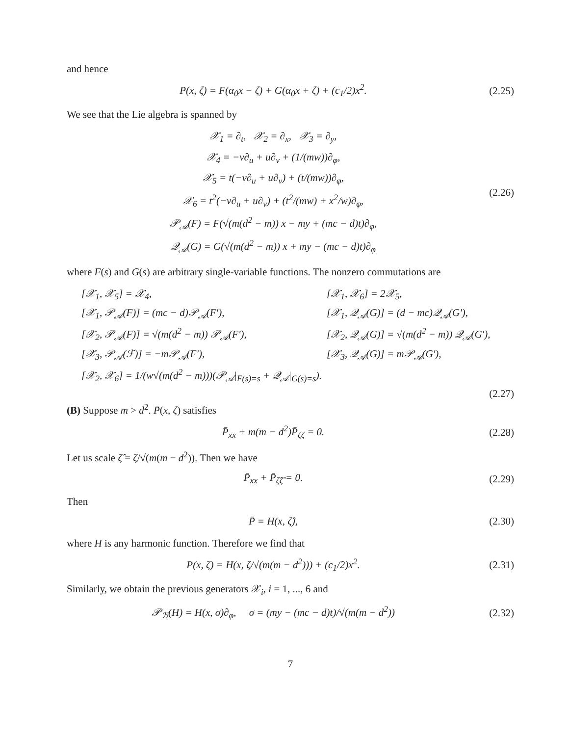and hence
P(x, ζ) = F(α<sub>0</sub>x − ζ) + G(α<sub>0</sub>x + ζ) + (c<sub>1</sub>/2)x<sup>2</sup>.
(2.25)
We see that the Lie algebra is spanned by
𝒳<sub>1</sub> = ∂<sub>t</sub>, 𝒳<sub>2</sub> = ∂<sub>x</sub>, 𝒳<sub>3</sub> = ∂<sub>y</sub>,
𝒳<sub>4</sub> = −v∂<sub>u</sub> + u∂<sub>v</sub> + (1/(mw))∂<sub>φ</sub>,
𝒳<sub>5</sub> = t(−v∂<sub>u</sub> + u∂<sub>v</sub>) + (t/(mw))∂<sub>φ</sub>,
𝒳<sub>6</sub> = t<sup>2</sup>(−v∂<sub>u</sub> + u∂<sub>v</sub>) + (t<sup>2</sup>/(mw) + x<sup>2</sup>/w)∂<sub>φ</sub>,
𝒫<sub>𝒜</sub>(F) = F(√(m(d<sup>2</sup> − m)) x − my + (mc − d)t)∂<sub>φ</sub>,
𝒬<sub>𝒜</sub>(G) = G(√(m(d<sup>2</sup> − m)) x + my − (mc − d)t)∂<sub>φ</sub>
(2.26)
where F(s) and G(s) are arbitrary single-variable functions. The nonzero commutations are
[𝒳<sub>1</sub>, 𝒳<sub>5</sub>] = 𝒳<sub>4</sub>,
[𝒳<sub>1</sub>, 𝒳<sub>6</sub>] = 2𝒳<sub>5</sub>,
[𝒳<sub>1</sub>, 𝒫<sub>𝒜</sub>(F)] = (mc − d)𝒫<sub>𝒜</sub>(F′),
[𝒳<sub>1</sub>, 𝒬<sub>𝒜</sub>(G)] = (d − mc)𝒬<sub>𝒜</sub>(G′),
[𝒳<sub>2</sub>, 𝒫<sub>𝒜</sub>(F)] = √(m(d<sup>2</sup> − m)) 𝒫<sub>𝒜</sub>(F′),
[𝒳<sub>2</sub>, 𝒬<sub>𝒜</sub>(G)] = √(m(d<sup>2</sup> − m)) 𝒬<sub>𝒜</sub>(G′),
[𝒳<sub>3</sub>, 𝒫<sub>𝒜</sub>(ℱ)] = −m𝒫<sub>𝒜</sub>(F′),
[𝒳<sub>3</sub>, 𝒬<sub>𝒜</sub>(G)] = m𝒫<sub>𝒜</sub>(G′),
[𝒳<sub>2</sub>, 𝒳<sub>6</sub>] = 1/(w√(m(d<sup>2</sup> − m)))(𝒫<sub>𝒜</sub>|<sub>F(s)=s</sub> + 𝒬<sub>𝒜</sub>|<sub>G(s)=s</sub>).
(2.27)
(B) Suppose m > d<sup>2</sup>. P̄(x, ζ) satisfies
P̄<sub>xx</sub> + m(m − d<sup>2</sup>)P̄<sub>ζζ</sub> = 0.
(2.28)
Let us scale ζ̂ = ζ/√(m(m − d<sup>2</sup>)). Then we have
P̄<sub>xx</sub> + P̄<sub>ζ̂ζ̂</sub> = 0.
(2.29)
Then
P̄ = H(x, ζ̂),
(2.30)
where H is any harmonic function. Therefore we find that
P(x, ζ) = H(x, ζ/√(m(m − d<sup>2</sup>))) + (c<sub>1</sub>/2)x<sup>2</sup>.
(2.31)
Similarly, we obtain the previous generators 𝒳<sub>i</sub>, i = 1, ..., 6 and
𝒫<sub>ℬ</sub>(H) = H(x, σ)∂<sub>φ</sub>, σ = (my − (mc − d)t)/√(m(m − d<sup>2</sup>))
(2.32)
7